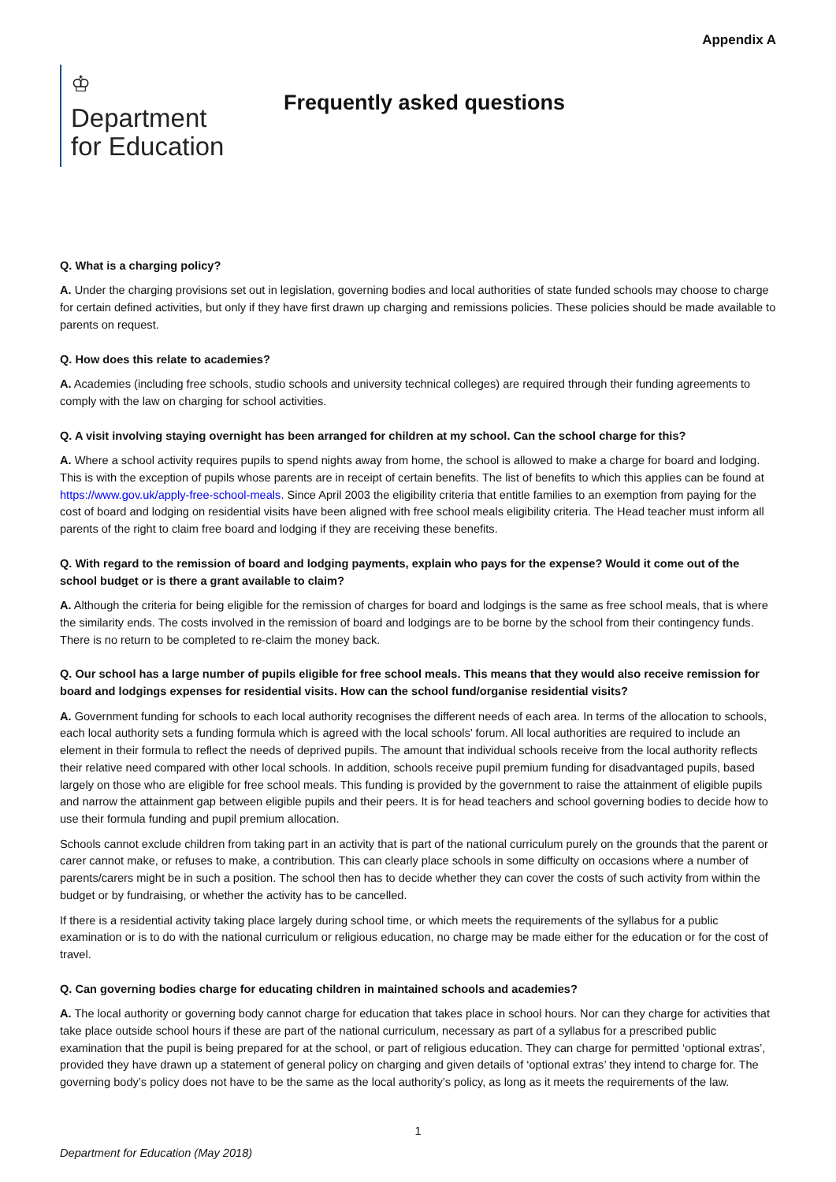Appendix A
♔
Department
for Education
Frequently asked questions
Q. What is a charging policy?
A. Under the charging provisions set out in legislation, governing bodies and local authorities of state funded schools may choose to charge for certain defined activities, but only if they have first drawn up charging and remissions policies. These policies should be made available to parents on request.
Q. How does this relate to academies?
A. Academies (including free schools, studio schools and university technical colleges) are required through their funding agreements to comply with the law on charging for school activities.
Q. A visit involving staying overnight has been arranged for children at my school. Can the school charge for this?
A. Where a school activity requires pupils to spend nights away from home, the school is allowed to make a charge for board and lodging. This is with the exception of pupils whose parents are in receipt of certain benefits. The list of benefits to which this applies can be found at https://www.gov.uk/apply-free-school-meals. Since April 2003 the eligibility criteria that entitle families to an exemption from paying for the cost of board and lodging on residential visits have been aligned with free school meals eligibility criteria. The Head teacher must inform all parents of the right to claim free board and lodging if they are receiving these benefits.
Q. With regard to the remission of board and lodging payments, explain who pays for the expense? Would it come out of the school budget or is there a grant available to claim?
A. Although the criteria for being eligible for the remission of charges for board and lodgings is the same as free school meals, that is where the similarity ends. The costs involved in the remission of board and lodgings are to be borne by the school from their contingency funds. There is no return to be completed to re-claim the money back.
Q. Our school has a large number of pupils eligible for free school meals. This means that they would also receive remission for board and lodgings expenses for residential visits. How can the school fund/organise residential visits?
A. Government funding for schools to each local authority recognises the different needs of each area. In terms of the allocation to schools, each local authority sets a funding formula which is agreed with the local schools’ forum. All local authorities are required to include an element in their formula to reflect the needs of deprived pupils. The amount that individual schools receive from the local authority reflects their relative need compared with other local schools. In addition, schools receive pupil premium funding for disadvantaged pupils, based largely on those who are eligible for free school meals. This funding is provided by the government to raise the attainment of eligible pupils and narrow the attainment gap between eligible pupils and their peers. It is for head teachers and school governing bodies to decide how to use their formula funding and pupil premium allocation.
Schools cannot exclude children from taking part in an activity that is part of the national curriculum purely on the grounds that the parent or carer cannot make, or refuses to make, a contribution. This can clearly place schools in some difficulty on occasions where a number of parents/carers might be in such a position. The school then has to decide whether they can cover the costs of such activity from within the budget or by fundraising, or whether the activity has to be cancelled.
If there is a residential activity taking place largely during school time, or which meets the requirements of the syllabus for a public examination or is to do with the national curriculum or religious education, no charge may be made either for the education or for the cost of travel.
Q. Can governing bodies charge for educating children in maintained schools and academies?
A. The local authority or governing body cannot charge for education that takes place in school hours. Nor can they charge for activities that take place outside school hours if these are part of the national curriculum, necessary as part of a syllabus for a prescribed public examination that the pupil is being prepared for at the school, or part of religious education. They can charge for permitted ‘optional extras’, provided they have drawn up a statement of general policy on charging and given details of ‘optional extras’ they intend to charge for. The governing body’s policy does not have to be the same as the local authority’s policy, as long as it meets the requirements of the law.
1
Department for Education (May 2018)